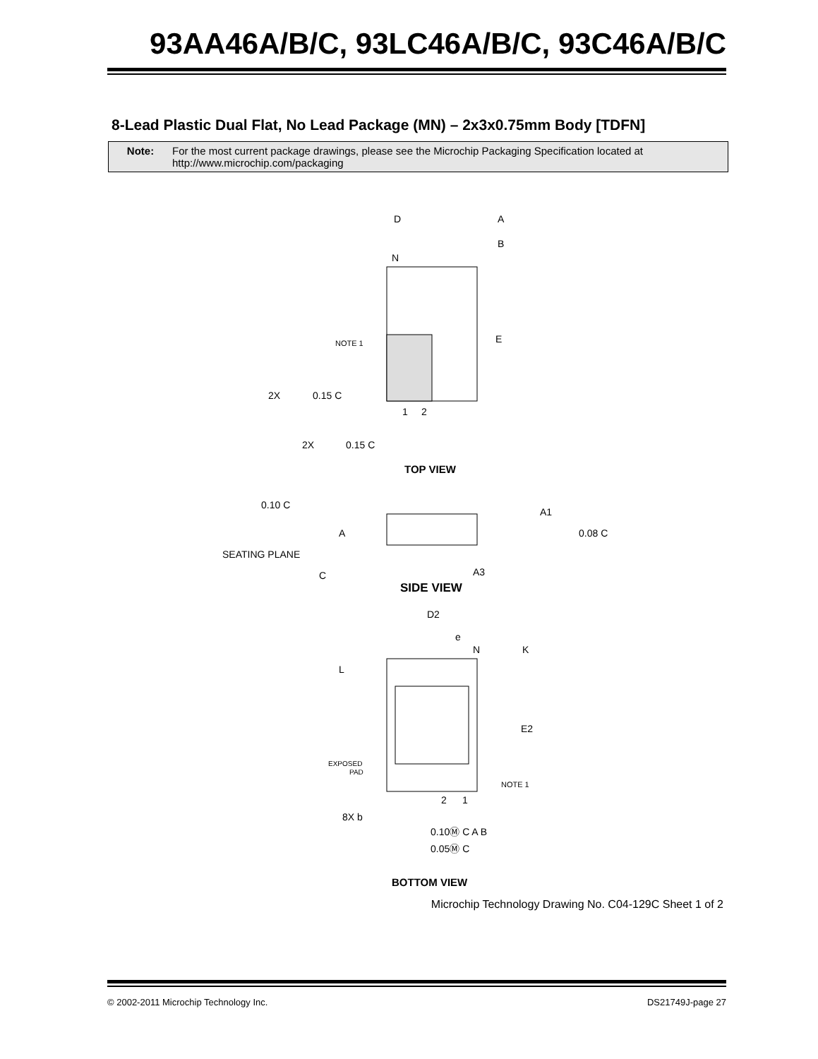93AA46A/B/C, 93LC46A/B/C, 93C46A/B/C
8-Lead Plastic Dual Flat, No Lead Package (MN) – 2x3x0.75mm Body [TDFN]
Note: For the most current package drawings, please see the Microchip Packaging Specification located at
http://www.microchip.com/packaging
D
A
B
N
E
NOTE 1
2X
0.15 C
1
2
2X
0.15 C
TOP VIEW
0.10 C
A
SEATING PLANE
C
A1
0.08 C
A3
SIDE VIEW
D2
e
N
K
L
E2
EXPOSED
PAD
NOTE 1
2
1
8X b
0.10Ⓜ C A B
0.05Ⓜ C
BOTTOM VIEW
Microchip Technology Drawing No. C04-129C Sheet 1 of 2
© 2002-2011 Microchip Technology Inc. DS21749J-page 27